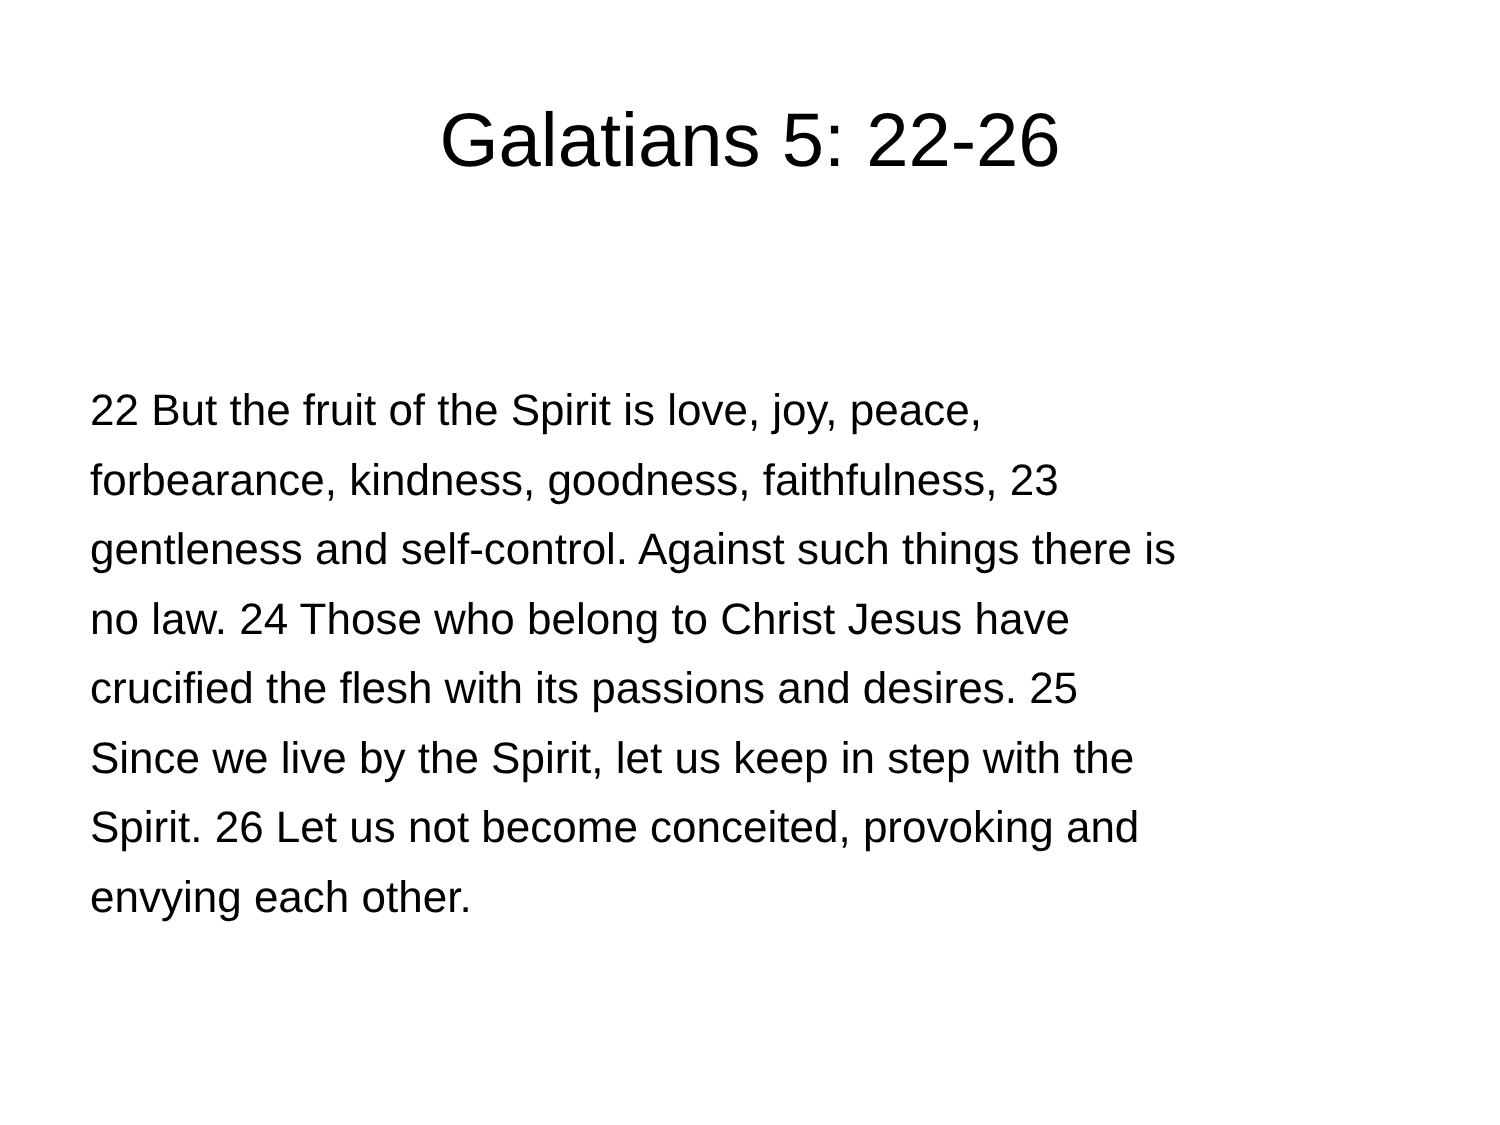Galatians 5: 22-26
22 But the fruit of the Spirit is love, joy, peace,
forbearance, kindness, goodness, faithfulness, 23
gentleness and self-control. Against such things there is
no law. 24 Those who belong to Christ Jesus have
crucified the flesh with its passions and desires. 25
Since we live by the Spirit, let us keep in step with the
Spirit. 26 Let us not become conceited, provoking and
envying each other.